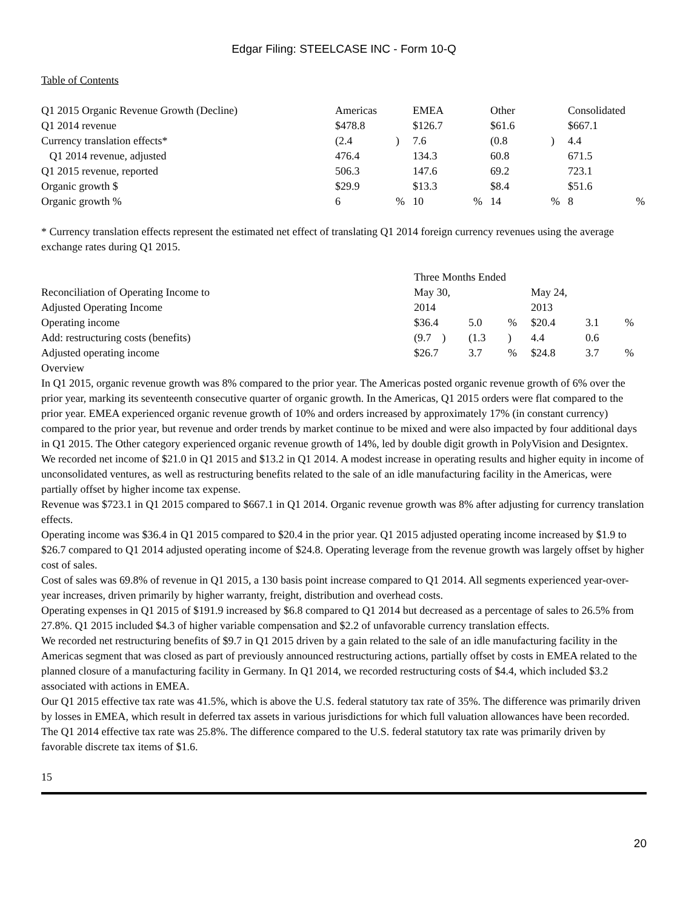Edgar Filing: STEELCASE INC - Form 10-Q
Table of Contents
| Q1 2015 Organic Revenue Growth (Decline) | Americas | | EMEA | | Other | | Consolidated | |
| Q1 2014 revenue | $478.8 | | $126.7 | | $61.6 | | $667.1 | |
| Currency translation effects* | (2.4 | ) | 7.6 | | (0.8 | ) | 4.4 | |
| Q1 2014 revenue, adjusted | 476.4 | | 134.3 | | 60.8 | | 671.5 | |
| Q1 2015 revenue, reported | 506.3 | | 147.6 | | 69.2 | | 723.1 | |
| Organic growth $ | $29.9 | | $13.3 | | $8.4 | | $51.6 | |
| Organic growth % | 6 | % | 10 | % | 14 | % | 8 | % |
* Currency translation effects represent the estimated net effect of translating Q1 2014 foreign currency revenues using the average exchange rates during Q1 2015.
| | Three Months Ended | | | | | |
| Reconciliation of Operating Income to | May 30, | | | May 24, | | |
| Adjusted Operating Income | 2014 | | | 2013 | | |
| Operating income | $36.4 | 5.0 | % | $20.4 | 3.1 | % |
| Add: restructuring costs (benefits) | (9.7 ) | (1.3 | ) | 4.4 | 0.6 | |
| Adjusted operating income | $26.7 | 3.7 | % | $24.8 | 3.7 | % |
Overview
In Q1 2015, organic revenue growth was 8% compared to the prior year. The Americas posted organic revenue growth of 6% over the prior year, marking its seventeenth consecutive quarter of organic growth. In the Americas, Q1 2015 orders were flat compared to the prior year. EMEA experienced organic revenue growth of 10% and orders increased by approximately 17% (in constant currency) compared to the prior year, but revenue and order trends by market continue to be mixed and were also impacted by four additional days in Q1 2015. The Other category experienced organic revenue growth of 14%, led by double digit growth in PolyVision and Designtex.
We recorded net income of $21.0 in Q1 2015 and $13.2 in Q1 2014. A modest increase in operating results and higher equity in income of unconsolidated ventures, as well as restructuring benefits related to the sale of an idle manufacturing facility in the Americas, were partially offset by higher income tax expense.
Revenue was $723.1 in Q1 2015 compared to $667.1 in Q1 2014. Organic revenue growth was 8% after adjusting for currency translation effects.
Operating income was $36.4 in Q1 2015 compared to $20.4 in the prior year. Q1 2015 adjusted operating income increased by $1.9 to $26.7 compared to Q1 2014 adjusted operating income of $24.8. Operating leverage from the revenue growth was largely offset by higher cost of sales.
Cost of sales was 69.8% of revenue in Q1 2015, a 130 basis point increase compared to Q1 2014. All segments experienced year-over-year increases, driven primarily by higher warranty, freight, distribution and overhead costs.
Operating expenses in Q1 2015 of $191.9 increased by $6.8 compared to Q1 2014 but decreased as a percentage of sales to 26.5% from 27.8%. Q1 2015 included $4.3 of higher variable compensation and $2.2 of unfavorable currency translation effects.
We recorded net restructuring benefits of $9.7 in Q1 2015 driven by a gain related to the sale of an idle manufacturing facility in the Americas segment that was closed as part of previously announced restructuring actions, partially offset by costs in EMEA related to the planned closure of a manufacturing facility in Germany. In Q1 2014, we recorded restructuring costs of $4.4, which included $3.2 associated with actions in EMEA.
Our Q1 2015 effective tax rate was 41.5%, which is above the U.S. federal statutory tax rate of 35%. The difference was primarily driven by losses in EMEA, which result in deferred tax assets in various jurisdictions for which full valuation allowances have been recorded. The Q1 2014 effective tax rate was 25.8%. The difference compared to the U.S. federal statutory tax rate was primarily driven by favorable discrete tax items of $1.6.
15
20